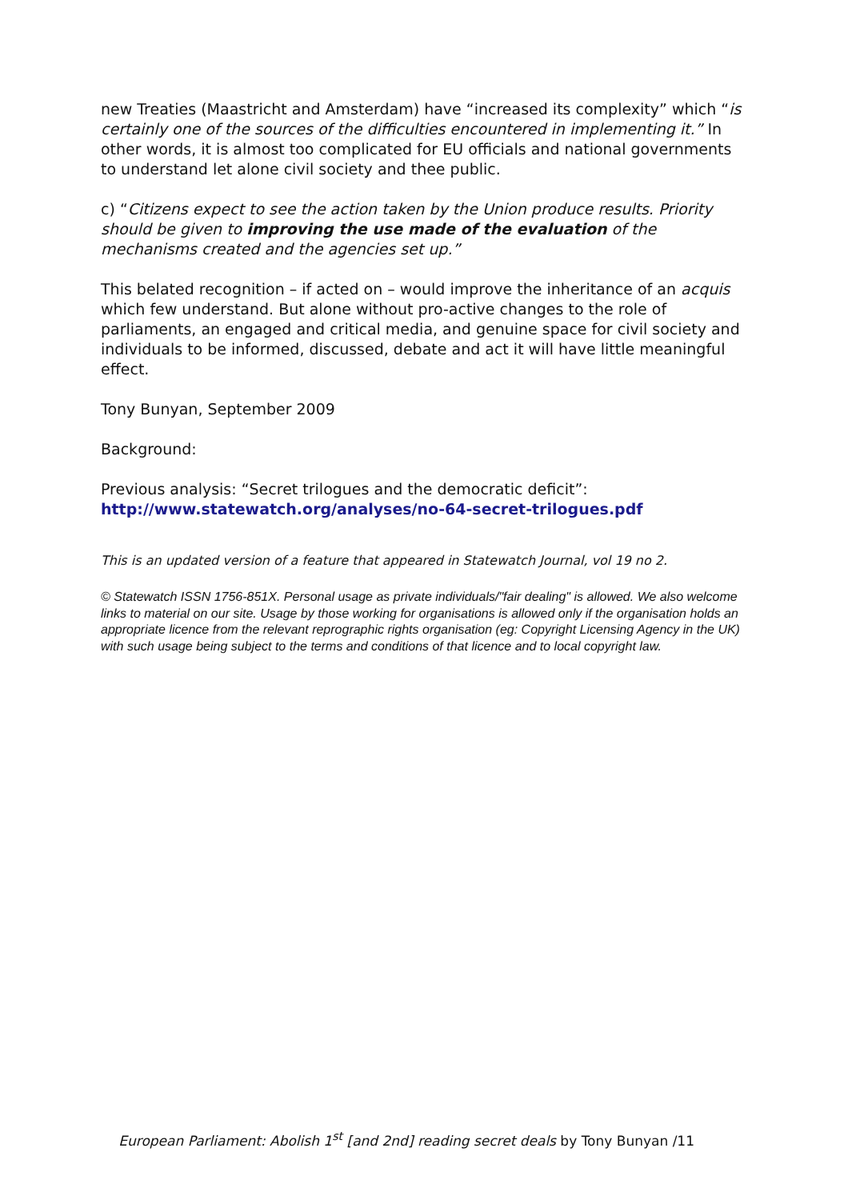new Treaties (Maastricht and Amsterdam) have “increased its complexity” which “is certainly one of the sources of the difficulties encountered in implementing it.” In other words, it is almost too complicated for EU officials and national governments to understand let alone civil society and thee public.
c) “Citizens expect to see the action taken by the Union produce results. Priority should be given to improving the use made of the evaluation of the mechanisms created and the agencies set up.”
This belated recognition – if acted on – would improve the inheritance of an acquis which few understand. But alone without pro-active changes to the role of parliaments, an engaged and critical media, and genuine space for civil society and individuals to be informed, discussed, debate and act it will have little meaningful effect.
Tony Bunyan, September 2009
Background:
Previous analysis: “Secret trilogues and the democratic deficit”:
http://www.statewatch.org/analyses/no-64-secret-trilogues.pdf
This is an updated version of a feature that appeared in Statewatch Journal, vol 19 no 2.
© Statewatch ISSN 1756-851X. Personal usage as private individuals/"fair dealing" is allowed. We also welcome links to material on our site. Usage by those working for organisations is allowed only if the organisation holds an appropriate licence from the relevant reprographic rights organisation (eg: Copyright Licensing Agency in the UK) with such usage being subject to the terms and conditions of that licence and to local copyright law.
European Parliament: Abolish 1<sup>st</sup> [and 2nd] reading secret deals by Tony Bunyan /11